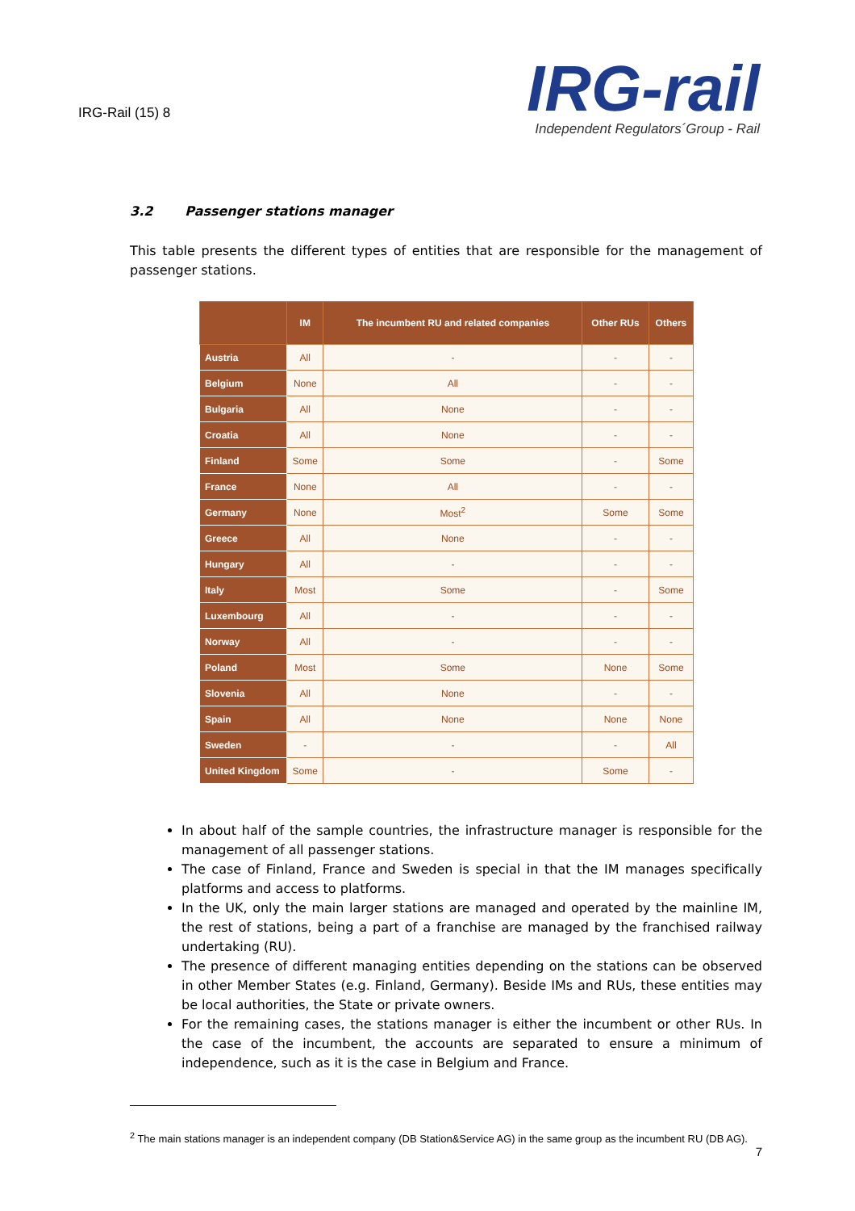IRG-Rail (15) 8
IRG-rail
Independent Regulators´Group - Rail
3.2 Passenger stations manager
This table presents the different types of entities that are responsible for the management of passenger stations.
| | IM | The incumbent RU and related companies | Other RUs | Others |
| --- | --- | --- | --- | --- |
| Austria | All | - | - | - |
| Belgium | None | All | - | - |
| Bulgaria | All | None | - | - |
| Croatia | All | None | - | - |
| Finland | Some | Some | - | Some |
| France | None | All | - | - |
| Germany | None | Most<sup>2</sup> | Some | Some |
| Greece | All | None | - | - |
| Hungary | All | - | - | - |
| Italy | Most | Some | - | Some |
| Luxembourg | All | - | - | - |
| Norway | All | - | - | - |
| Poland | Most | Some | None | Some |
| Slovenia | All | None | - | - |
| Spain | All | None | None | None |
| Sweden | - | - | - | All |
| United Kingdom | Some | - | Some | - |
In about half of the sample countries, the infrastructure manager is responsible for the management of all passenger stations.
The case of Finland, France and Sweden is special in that the IM manages specifically platforms and access to platforms.
In the UK, only the main larger stations are managed and operated by the mainline IM, the rest of stations, being a part of a franchise are managed by the franchised railway undertaking (RU).
The presence of different managing entities depending on the stations can be observed in other Member States (e.g. Finland, Germany). Beside IMs and RUs, these entities may be local authorities, the State or private owners.
For the remaining cases, the stations manager is either the incumbent or other RUs. In the case of the incumbent, the accounts are separated to ensure a minimum of independence, such as it is the case in Belgium and France.
<sup>2</sup> The main stations manager is an independent company (DB Station&Service AG) in the same group as the incumbent RU (DB AG).
7